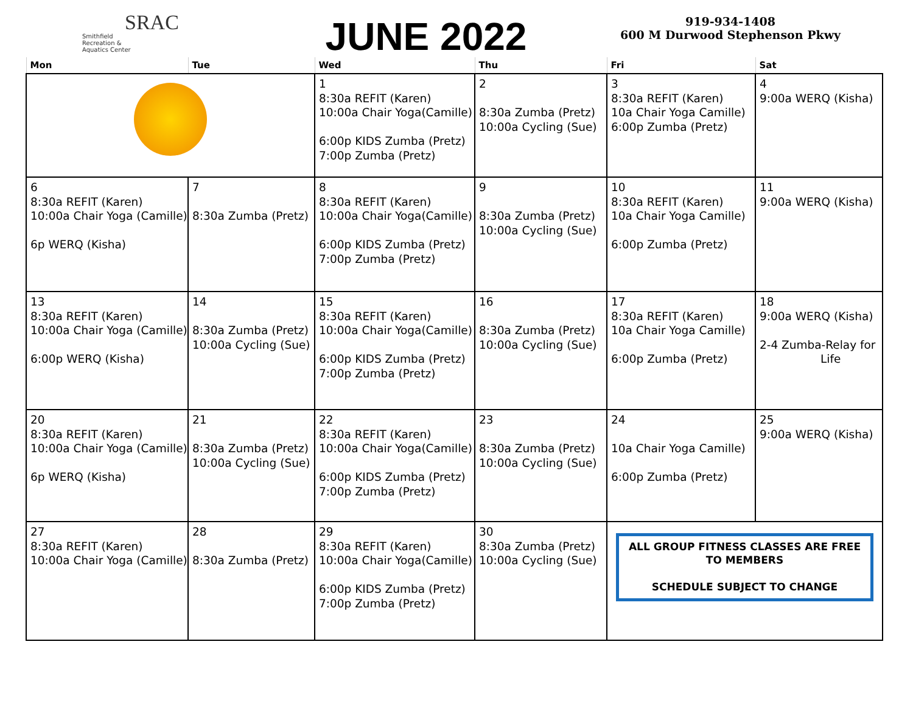SRAC
Smithfield
Recreation &
Aquatics Center
JUNE 2022
919-934-1408
600 M Durwood Stephenson Pkwy
| Mon | Tue | Wed | Thu | Fri | Sat |
| --- | --- | --- | --- | --- | --- |
| | | 1 8:30a REFIT (Karen) 10:00a Chair Yoga(Camille) 6:00p KIDS Zumba (Pretz) 7:00p Zumba (Pretz) | 2 8:30a Zumba (Pretz) 10:00a Cycling (Sue) | 3 8:30a REFIT (Karen) 10a Chair Yoga Camille) 6:00p Zumba (Pretz) | 4 9:00a WERQ (Kisha) |
| 6 8:30a REFIT (Karen) 10:00a Chair Yoga (Camille) 6p WERQ (Kisha) | 7 8:30a Zumba (Pretz) | 8 8:30a REFIT (Karen) 10:00a Chair Yoga(Camille) 6:00p KIDS Zumba (Pretz) 7:00p Zumba (Pretz) | 9 8:30a Zumba (Pretz) 10:00a Cycling (Sue) | 10 8:30a REFIT (Karen) 10a Chair Yoga Camille) 6:00p Zumba (Pretz) | 11 9:00a WERQ (Kisha) |
| 13 8:30a REFIT (Karen) 10:00a Chair Yoga (Camille) 6:00p WERQ (Kisha) | 14 8:30a Zumba (Pretz) 10:00a Cycling (Sue) | 15 8:30a REFIT (Karen) 10:00a Chair Yoga(Camille) 6:00p KIDS Zumba (Pretz) 7:00p Zumba (Pretz) | 16 8:30a Zumba (Pretz) 10:00a Cycling (Sue) | 17 8:30a REFIT (Karen) 10a Chair Yoga Camille) 6:00p Zumba (Pretz) | 18 9:00a WERQ (Kisha) 2-4 Zumba-Relay for Life |
| 20 8:30a REFIT (Karen) 10:00a Chair Yoga (Camille) 6p WERQ (Kisha) | 21 8:30a Zumba (Pretz) 10:00a Cycling (Sue) | 22 8:30a REFIT (Karen) 10:00a Chair Yoga(Camille) 6:00p KIDS Zumba (Pretz) 7:00p Zumba (Pretz) | 23 8:30a Zumba (Pretz) 10:00a Cycling (Sue) | 24 10a Chair Yoga Camille) 6:00p Zumba (Pretz) | 25 9:00a WERQ (Kisha) |
| 27 8:30a REFIT (Karen) 10:00a Chair Yoga (Camille) | 28 8:30a Zumba (Pretz) | 29 8:30a REFIT (Karen) 10:00a Chair Yoga(Camille) 6:00p KIDS Zumba (Pretz) 7:00p Zumba (Pretz) | 30 8:30a Zumba (Pretz) 10:00a Cycling (Sue) | ALL GROUP FITNESS CLASSES ARE FREE TO MEMBERS SCHEDULE SUBJECT TO CHANGE | |